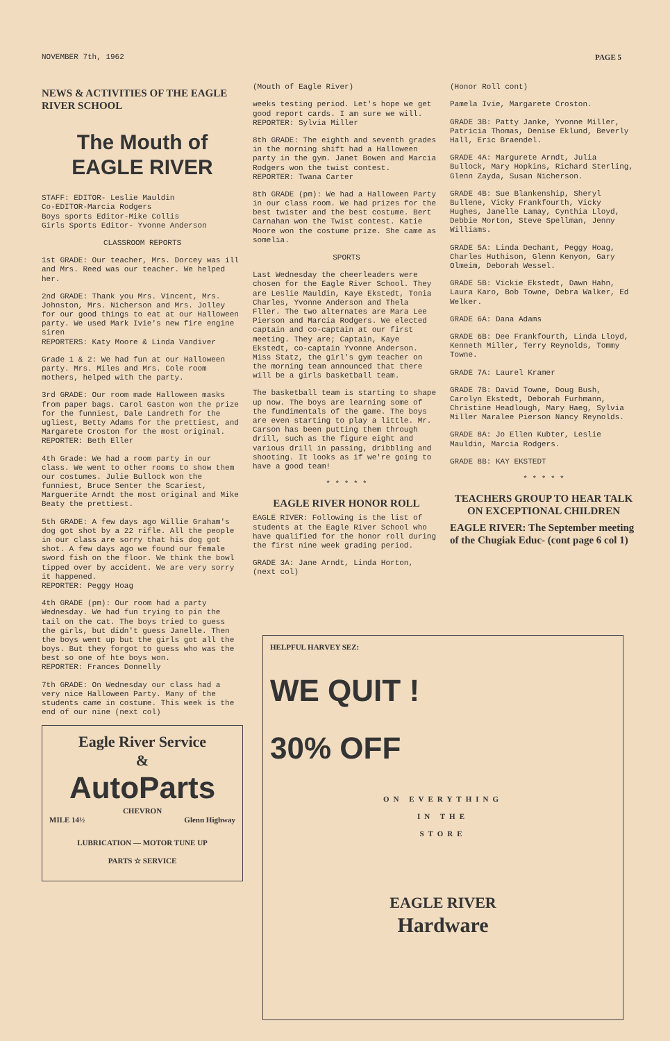NOVEMBER 7th, 1962 PAGE 5
NEWS & ACTIVITIES OF THE EAGLE RIVER SCHOOL
The Mouth of EAGLE RIVER
STAFF: EDITOR- Leslie Mauldin
Co-EDITOR-Marcia Rodgers
Boys sports Editor-Mike Collis
Girls Sports Editor- Yvonne Anderson
CLASSROOM REPORTS
1st GRADE: Our teacher, Mrs. Dorcey was ill and Mrs. Reed was our teacher. We helped her.
2nd GRADE: Thank you Mrs. Vincent, Mrs. Johnston, Mrs. Nicherson and Mrs. Jolley for our good things to eat at our Halloween party. We used Mark Ivie's new fire engine siren
REPORTERS: Katy Moore & Linda Vandiver
Grade 1 & 2: We had fun at our Halloween party. Mrs. Miles and Mrs. Cole room mothers, helped with the party.
3rd GRADE: Our room made Halloween masks from paper bags. Carol Gaston won the prize for the funniest, Dale Landreth for the ugliest, Betty Adams for the prettiest, and Margarete Croston for the most original.
REPORTER: Beth Eller
4th Grade: We had a room party in our class. We went to other rooms to show them our costumes. Julie Bullock won the funniest, Bruce Senter the Scariest, Marguerite Arndt the most original and Mike Beaty the prettiest.
5th GRADE: A few days ago Willie Graham's dog got shot by a 22 rifle. All the people in our class are sorry that his dog got shot. A few days ago we found our female sword fish on the floor. We think the bowl tipped over by accident. We are very sorry it happened.
REPORTER: Peggy Hoag
4th GRADE (pm): Our room had a party Wednesday. We had fun trying to pin the tail on the cat. The boys tried to guess the girls, but didn't guess Janelle. Then the boys went up but the girls got all the boys. But they forgot to guess who was the best so one of hte boys won.
REPORTER: Frances Donnelly
7th GRADE: On Wednesday our class had a very nice Halloween Party. Many of the students came in costume. This week is the end of our nine (next col)
Eagle River Service
&
AutoParts
CHEVRON
MILE 14½ Glenn Highway
LUBRICATION — MOTOR TUNE UP
PARTS ☆ SERVICE
(Mouth of Eagle River)
weeks testing period. Let's hope we get good report cards. I am sure we will.
REPORTER: Sylvia Miller
8th GRADE: The eighth and seventh grades in the morning shift had a Halloween party in the gym. Janet Bowen and Marcia Rodgers won the twist contest.
REPORTER: Twana Carter
8th GRADE (pm): We had a Halloween Party in our class room. We had prizes for the best twister and the best costume. Bert Carnahan won the Twist contest. Katie Moore won the costume prize. She came as somelia.
SPORTS
Last Wednesday the cheerleaders were chosen for the Eagle River School. They are Leslie Mauldin, Kaye Ekstedt, Tonia Charles, Yvonne Anderson and Thela Fller. The two alternates are Mara Lee Pierson and Marcia Rodgers. We elected captain and co-captain at our first meeting. They are; Captain, Kaye Ekstedt, co-captain Yvonne Anderson. Miss Statz, the girl's gym teacher on the morning team announced that there will be a girls basketball team.
The basketball team is starting to shape up now. The boys are learning some of the fundimentals of the game. The boys are even starting to play a little. Mr. Carson has been putting them through drill, such as the figure eight and various drill in passing, dribbling and shooting. It looks as if we're going to have a good team!
* * * * *
EAGLE RIVER HONOR ROLL
EAGLE RIVER: Following is the list of students at the Eagle River School who have qualified for the honor roll during the first nine week grading period.
GRADE 3A: Jane Arndt, Linda Horton, (next col)
(Honor Roll cont)
Pamela Ivie, Margarete Croston.
GRADE 3B: Patty Janke, Yvonne Miller, Patricia Thomas, Denise Eklund, Beverly Hall, Eric Braendel.
GRADE 4A: Margurete Arndt, Julia Bullock, Mary Hopkins, Richard Sterling, Glenn Zayda, Susan Nicherson.
GRADE 4B: Sue Blankenship, Sheryl Bullene, Vicky Frankfourth, Vicky Hughes, Janelle Lamay, Cynthia Lloyd, Debbie Morton, Steve Spellman, Jenny Williams.
GRADE 5A: Linda Dechant, Peggy Hoag, Charles Huthison, Glenn Kenyon, Gary Olmeim, Deborah Wessel.
GRADE 5B: Vickie Ekstedt, Dawn Hahn, Laura Karo, Bob Towne, Debra Walker, Ed Welker.
GRADE 6A: Dana Adams
GRADE 6B: Dee Frankfourth, Linda Lloyd, Kenneth Miller, Terry Reynolds, Tommy Towne.
GRADE 7A: Laurel Kramer
GRADE 7B: David Towne, Doug Bush, Carolyn Ekstedt, Deborah Furhmann, Christine Headlough, Mary Haeg, Sylvia Miller Maralee Pierson Nancy Reynolds.
GRADE 8A: Jo Ellen Kubter, Leslie Mauldin, Marcia Rodgers.
GRADE 8B: KAY EKSTEDT
* * * * *
TEACHERS GROUP TO HEAR TALK ON EXCEPTIONAL CHILDREN
EAGLE RIVER: The September meeting of the Chugiak Educ- (cont page 6 col 1)
HELPFUL HARVEY SEZ:
WE QUIT !
30% OFF
ON EVERYTHING
IN THE
STORE
EAGLE RIVER
Hardware